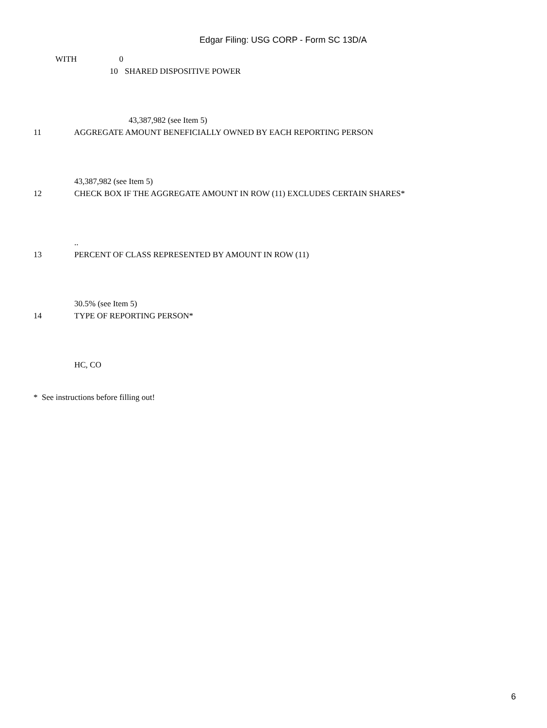Edgar Filing: USG CORP - Form SC 13D/A
WITH 0
10 SHARED DISPOSITIVE POWER
43,387,982 (see Item 5)
11 AGGREGATE AMOUNT BENEFICIALLY OWNED BY EACH REPORTING PERSON
43,387,982 (see Item 5)
12 CHECK BOX IF THE AGGREGATE AMOUNT IN ROW (11) EXCLUDES CERTAIN SHARES*
..
13 PERCENT OF CLASS REPRESENTED BY AMOUNT IN ROW (11)
30.5% (see Item 5)
14 TYPE OF REPORTING PERSON*
HC, CO
* See instructions before filling out!
6